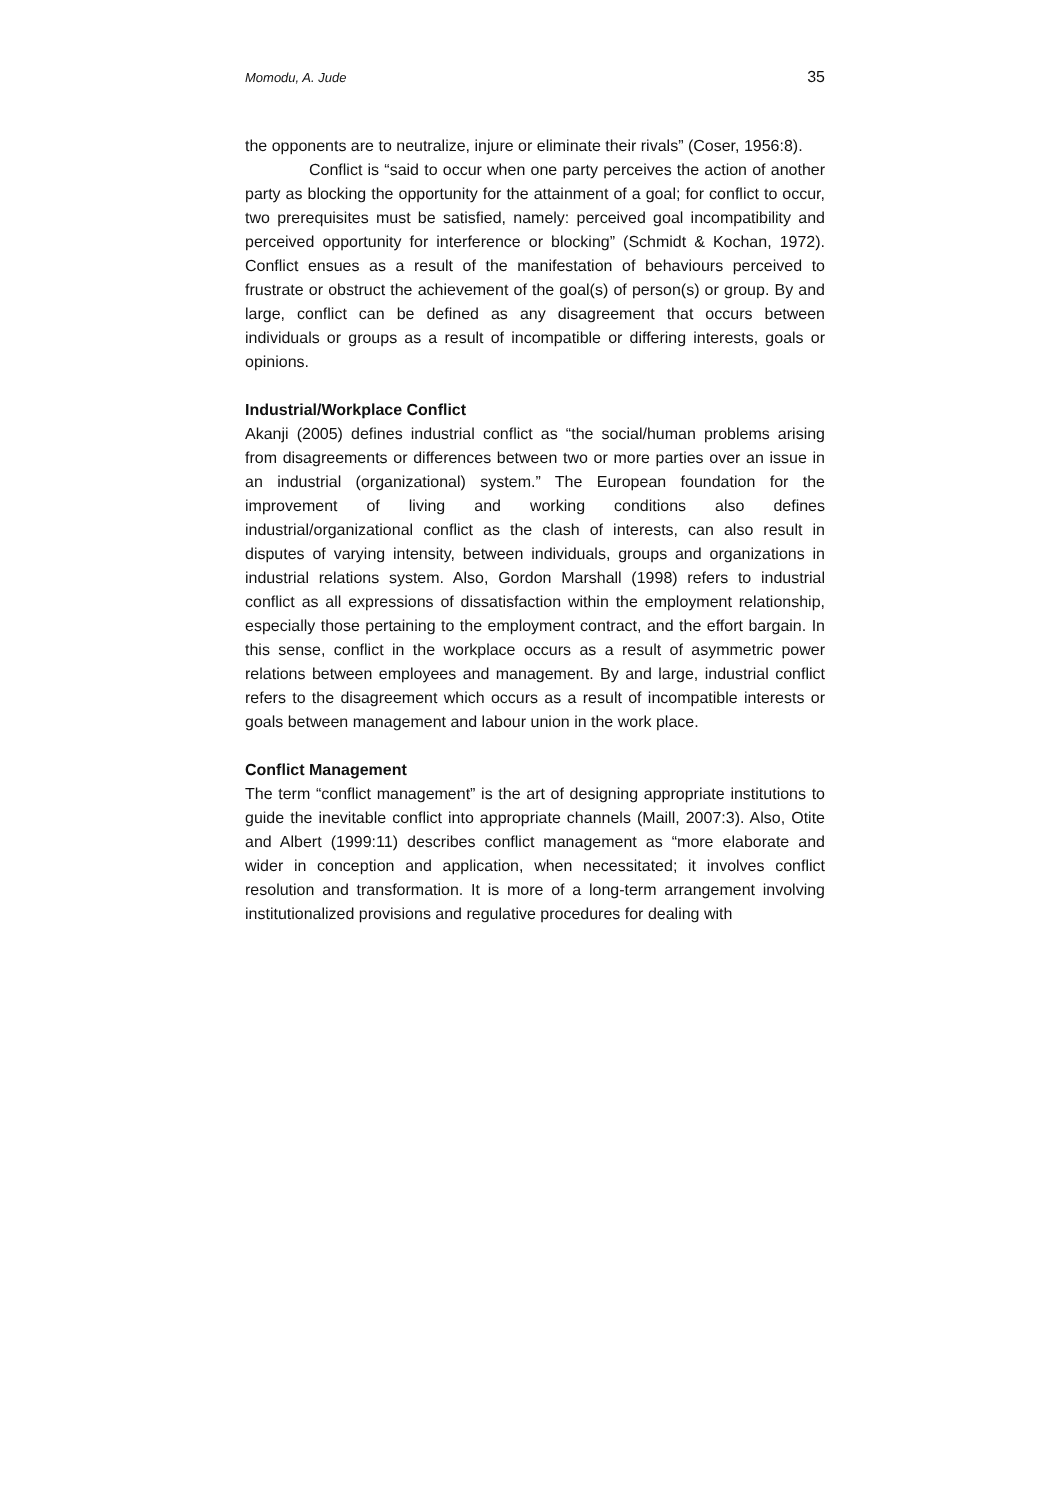Momodu, A. Jude 35
the opponents are to neutralize, injure or eliminate their rivals” (Coser, 1956:8).
Conflict is “said to occur when one party perceives the action of another party as blocking the opportunity for the attainment of a goal; for conflict to occur, two prerequisites must be satisfied, namely: perceived goal incompatibility and perceived opportunity for interference or blocking” (Schmidt & Kochan, 1972). Conflict ensues as a result of the manifestation of behaviours perceived to frustrate or obstruct the achievement of the goal(s) of person(s) or group. By and large, conflict can be defined as any disagreement that occurs between individuals or groups as a result of incompatible or differing interests, goals or opinions.
Industrial/Workplace Conflict
Akanji (2005) defines industrial conflict as “the social/human problems arising from disagreements or differences between two or more parties over an issue in an industrial (organizational) system.” The European foundation for the improvement of living and working conditions also defines industrial/organizational conflict as the clash of interests, can also result in disputes of varying intensity, between individuals, groups and organizations in industrial relations system. Also, Gordon Marshall (1998) refers to industrial conflict as all expressions of dissatisfaction within the employment relationship, especially those pertaining to the employment contract, and the effort bargain. In this sense, conflict in the workplace occurs as a result of asymmetric power relations between employees and management. By and large, industrial conflict refers to the disagreement which occurs as a result of incompatible interests or goals between management and labour union in the work place.
Conflict Management
The term “conflict management” is the art of designing appropriate institutions to guide the inevitable conflict into appropriate channels (Maill, 2007:3). Also, Otite and Albert (1999:11) describes conflict management as “more elaborate and wider in conception and application, when necessitated; it involves conflict resolution and transformation. It is more of a long-term arrangement involving institutionalized provisions and regulative procedures for dealing with